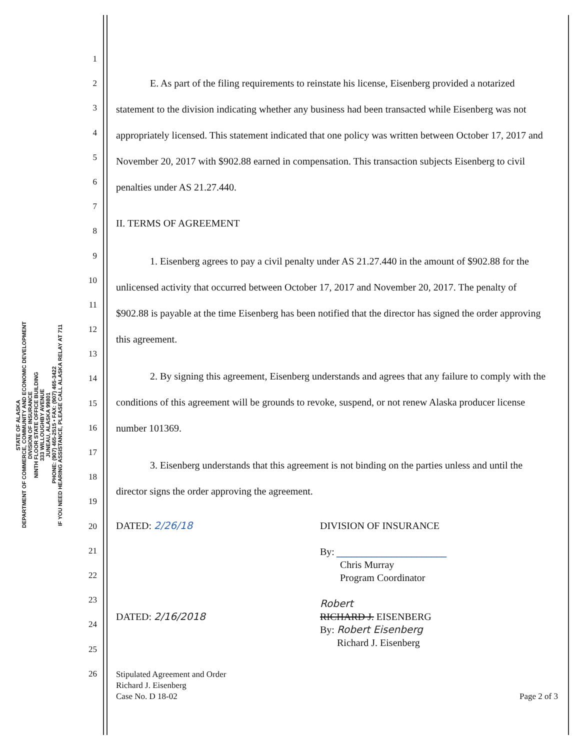STATE OF ALASKA
DEPARTMENT OF COMMERCE, COMMUNITY AND ECONOMIC DEVELOPMENT
DIVISION OF INSURANCE
NINTH FLOOR STATE OFFICE BUILDING
333 WILLOUGHBY AVENUE
JUNEAU, ALASKA 99801
PHONE: (907) 465-2515 • FAX: (907) 465-3422
IF YOU NEED HEARING ASSISTANCE, PLEASE CALL ALASKA RELAY AT 711
1
2
3
4
5
6
7
8
9
10
11
12
13
14
15
16
17
18
19
20
21
22
23
24
25
26
E. As part of the filing requirements to reinstate his license, Eisenberg provided a notarized statement to the division indicating whether any business had been transacted while Eisenberg was not appropriately licensed. This statement indicated that one policy was written between October 17, 2017 and November 20, 2017 with $902.88 earned in compensation. This transaction subjects Eisenberg to civil penalties under AS 21.27.440.
II. TERMS OF AGREEMENT
1. Eisenberg agrees to pay a civil penalty under AS 21.27.440 in the amount of $902.88 for the unlicensed activity that occurred between October 17, 2017 and November 20, 2017. The penalty of $902.88 is payable at the time Eisenberg has been notified that the director has signed the order approving this agreement.
2. By signing this agreement, Eisenberg understands and agrees that any failure to comply with the conditions of this agreement will be grounds to revoke, suspend, or not renew Alaska producer license number 101369.
3. Eisenberg understands that this agreement is not binding on the parties unless and until the director signs the order approving the agreement.
DATED: 2/26/18
DATED: 2/16/2018
DIVISION OF INSURANCE
By: ______________________
Chris Murray
Program Coordinator
Robert
RICHARD J. EISENBERG
By: Robert Eisenberg
Richard J. Eisenberg
Stipulated Agreement and Order
Richard J. Eisenberg
Case No. D 18-02
Page 2 of 3